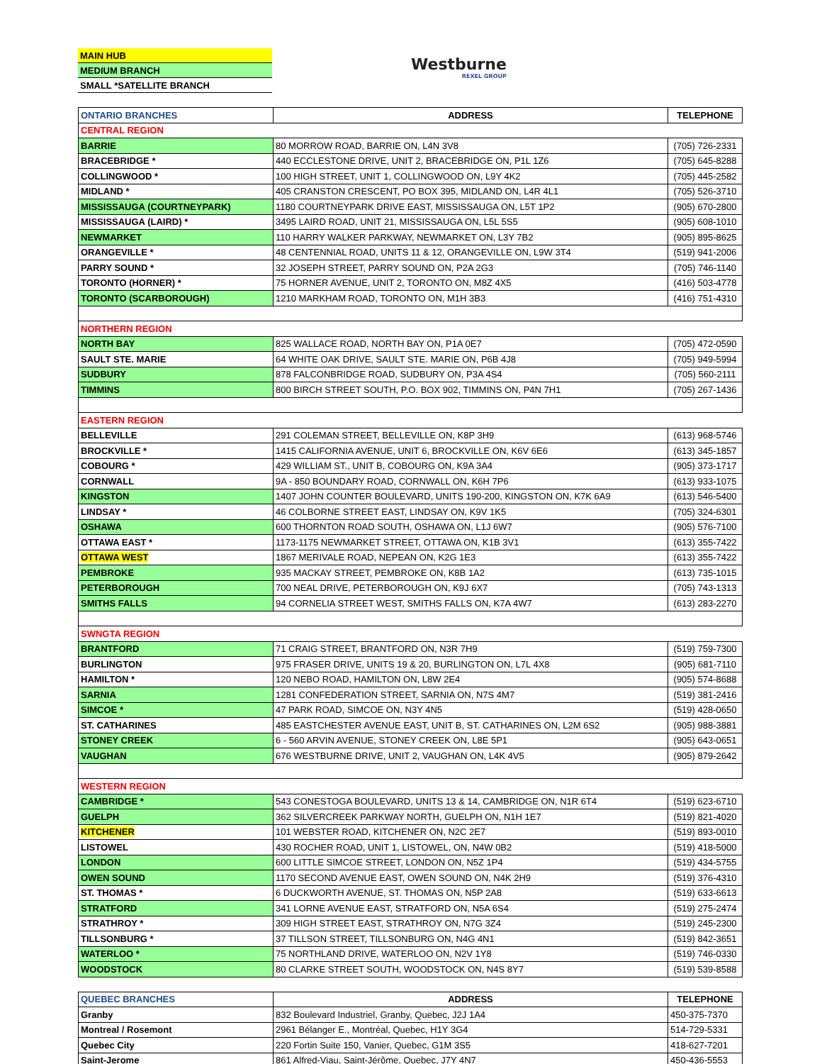| MAIN HUB |
| MEDIUM BRANCH |
| SMALL *SATELLITE BRANCH |
Westburne
REXEL GROUP
| ONTARIO BRANCHES | ADDRESS | TELEPHONE |
| --- | --- | --- |
| CENTRAL REGION | | |
| BARRIE | 80 MORROW ROAD, BARRIE ON, L4N 3V8 | (705) 726-2331 |
| BRACEBRIDGE * | 440 ECCLESTONE DRIVE, UNIT 2, BRACEBRIDGE ON, P1L 1Z6 | (705) 645-8288 |
| COLLINGWOOD * | 100 HIGH STREET, UNIT 1, COLLINGWOOD ON, L9Y 4K2 | (705) 445-2582 |
| MIDLAND * | 405 CRANSTON CRESCENT, PO BOX 395, MIDLAND ON, L4R 4L1 | (705) 526-3710 |
| MISSISSAUGA (COURTNEYPARK) | 1180 COURTNEYPARK DRIVE EAST, MISSISSAUGA ON, L5T 1P2 | (905) 670-2800 |
| MISSISSAUGA (LAIRD) * | 3495 LAIRD ROAD, UNIT 21, MISSISSAUGA ON, L5L 5S5 | (905) 608-1010 |
| NEWMARKET | 110 HARRY WALKER PARKWAY, NEWMARKET ON, L3Y 7B2 | (905) 895-8625 |
| ORANGEVILLE * | 48 CENTENNIAL ROAD, UNITS 11 & 12, ORANGEVILLE ON, L9W 3T4 | (519) 941-2006 |
| PARRY SOUND * | 32 JOSEPH STREET, PARRY SOUND ON, P2A 2G3 | (705) 746-1140 |
| TORONTO (HORNER) * | 75 HORNER AVENUE, UNIT 2, TORONTO ON, M8Z 4X5 | (416) 503-4778 |
| TORONTO (SCARBOROUGH) | 1210 MARKHAM ROAD, TORONTO ON, M1H 3B3 | (416) 751-4310 |
| NORTHERN REGION | | |
| NORTH BAY | 825 WALLACE ROAD, NORTH BAY ON, P1A 0E7 | (705) 472-0590 |
| SAULT STE. MARIE | 64 WHITE OAK DRIVE, SAULT STE. MARIE ON, P6B 4J8 | (705) 949-5994 |
| SUDBURY | 878 FALCONBRIDGE ROAD, SUDBURY ON, P3A 4S4 | (705) 560-2111 |
| TIMMINS | 800 BIRCH STREET SOUTH, P.O. BOX 902, TIMMINS ON, P4N 7H1 | (705) 267-1436 |
| EASTERN REGION | | |
| BELLEVILLE | 291 COLEMAN STREET, BELLEVILLE ON, K8P 3H9 | (613) 968-5746 |
| BROCKVILLE * | 1415 CALIFORNIA AVENUE, UNIT 6, BROCKVILLE ON, K6V 6E6 | (613) 345-1857 |
| COBOURG * | 429 WILLIAM ST., UNIT B, COBOURG ON, K9A 3A4 | (905) 373-1717 |
| CORNWALL | 9A - 850 BOUNDARY ROAD, CORNWALL ON, K6H 7P6 | (613) 933-1075 |
| KINGSTON | 1407 JOHN COUNTER BOULEVARD, UNITS 190-200, KINGSTON ON, K7K 6A9 | (613) 546-5400 |
| LINDSAY * | 46 COLBORNE STREET EAST, LINDSAY ON, K9V 1K5 | (705) 324-6301 |
| OSHAWA | 600 THORNTON ROAD SOUTH, OSHAWA ON, L1J 6W7 | (905) 576-7100 |
| OTTAWA EAST * | 1173-1175 NEWMARKET STREET, OTTAWA ON, K1B 3V1 | (613) 355-7422 |
| OTTAWA WEST | 1867 MERIVALE ROAD, NEPEAN ON, K2G 1E3 | (613) 355-7422 |
| PEMBROKE | 935 MACKAY STREET, PEMBROKE ON, K8B 1A2 | (613) 735-1015 |
| PETERBOROUGH | 700 NEAL DRIVE, PETERBOROUGH ON, K9J 6X7 | (705) 743-1313 |
| SMITHS FALLS | 94 CORNELIA STREET WEST, SMITHS FALLS ON, K7A 4W7 | (613) 283-2270 |
| SWNGTA REGION | | |
| BRANTFORD | 71 CRAIG STREET, BRANTFORD ON, N3R 7H9 | (519) 759-7300 |
| BURLINGTON | 975 FRASER DRIVE, UNITS 19 & 20, BURLINGTON ON, L7L 4X8 | (905) 681-7110 |
| HAMILTON * | 120 NEBO ROAD, HAMILTON ON, L8W 2E4 | (905) 574-8688 |
| SARNIA | 1281 CONFEDERATION STREET, SARNIA ON, N7S 4M7 | (519) 381-2416 |
| SIMCOE * | 47 PARK ROAD, SIMCOE ON, N3Y 4N5 | (519) 428-0650 |
| ST. CATHARINES | 485 EASTCHESTER AVENUE EAST, UNIT B, ST. CATHARINES ON, L2M 6S2 | (905) 988-3881 |
| STONEY CREEK | 6 - 560 ARVIN AVENUE, STONEY CREEK ON, L8E 5P1 | (905) 643-0651 |
| VAUGHAN | 676 WESTBURNE DRIVE, UNIT 2, VAUGHAN ON, L4K 4V5 | (905) 879-2642 |
| WESTERN REGION | | |
| CAMBRIDGE * | 543 CONESTOGA BOULEVARD, UNITS 13 & 14, CAMBRIDGE ON, N1R 6T4 | (519) 623-6710 |
| GUELPH | 362 SILVERCREEK PARKWAY NORTH, GUELPH ON, N1H 1E7 | (519) 821-4020 |
| KITCHENER | 101 WEBSTER ROAD, KITCHENER ON, N2C 2E7 | (519) 893-0010 |
| LISTOWEL | 430 ROCHER ROAD, UNIT 1, LISTOWEL, ON, N4W 0B2 | (519) 418-5000 |
| LONDON | 600 LITTLE SIMCOE STREET, LONDON ON, N5Z 1P4 | (519) 434-5755 |
| OWEN SOUND | 1170 SECOND AVENUE EAST, OWEN SOUND ON, N4K 2H9 | (519) 376-4310 |
| ST. THOMAS * | 6 DUCKWORTH AVENUE, ST. THOMAS ON, N5P 2A8 | (519) 633-6613 |
| STRATFORD | 341 LORNE AVENUE EAST, STRATFORD ON, N5A 6S4 | (519) 275-2474 |
| STRATHROY * | 309 HIGH STREET EAST, STRATHROY ON, N7G 3Z4 | (519) 245-2300 |
| TILLSONBURG * | 37 TILLSON STREET, TILLSONBURG ON, N4G 4N1 | (519) 842-3651 |
| WATERLOO * | 75 NORTHLAND DRIVE, WATERLOO ON, N2V 1Y8 | (519) 746-0330 |
| WOODSTOCK | 80 CLARKE STREET SOUTH, WOODSTOCK ON, N4S 8Y7 | (519) 539-8588 |
| QUEBEC BRANCHES | ADDRESS | TELEPHONE |
| --- | --- | --- |
| Granby | 832 Boulevard Industriel, Granby, Quebec, J2J 1A4 | 450-375-7370 |
| Montreal / Rosemont | 2961 Bélanger E., Montréal, Quebec, H1Y 3G4 | 514-729-5331 |
| Quebec City | 220 Fortin Suite 150, Vanier, Quebec, G1M 3S5 | 418-627-7201 |
| Saint-Jerome | 861 Alfred-Viau, Saint-Jérôme, Quebec, J7Y 4N7 | 450-436-5553 |